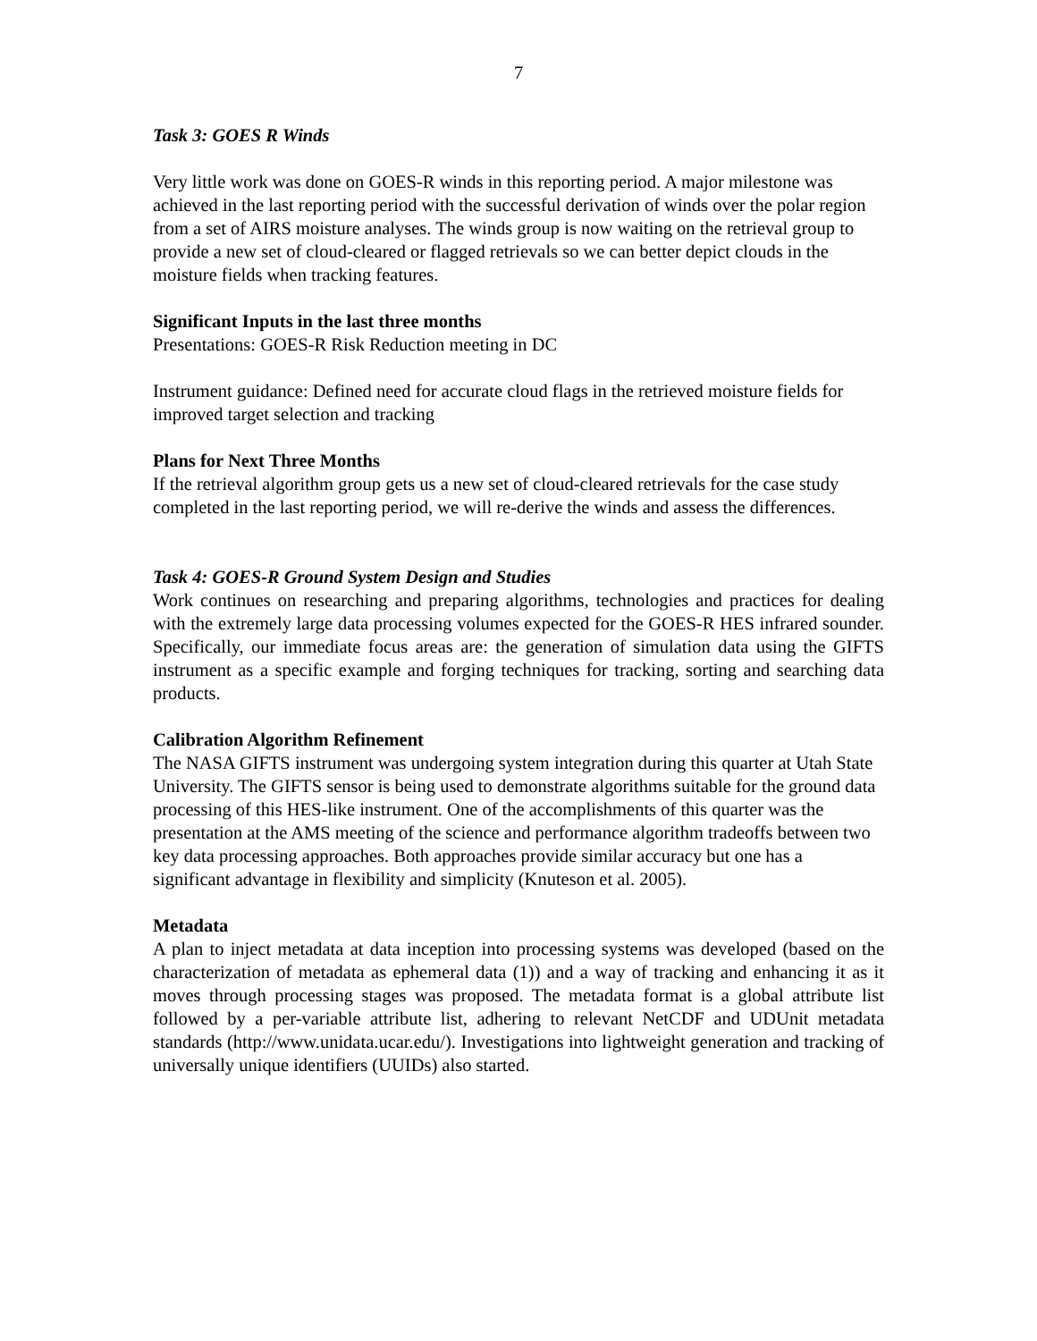7
Task 3: GOES R Winds
Very little work was done on GOES-R winds in this reporting period. A major milestone was achieved in the last reporting period with the successful derivation of winds over the polar region from a set of AIRS moisture analyses. The winds group is now waiting on the retrieval group to provide a new set of cloud-cleared or flagged retrievals so we can better depict clouds in the moisture fields when tracking features.
Significant Inputs in the last three months
Presentations: GOES-R Risk Reduction meeting in DC
Instrument guidance: Defined need for accurate cloud flags in the retrieved moisture fields for improved target selection and tracking
Plans for Next Three Months
If the retrieval algorithm group gets us a new set of cloud-cleared retrievals for the case study completed in the last reporting period, we will re-derive the winds and assess the differences.
Task 4: GOES-R Ground System Design and Studies
Work continues on researching and preparing algorithms, technologies and practices for dealing with the extremely large data processing volumes expected for the GOES-R HES infrared sounder. Specifically, our immediate focus areas are: the generation of simulation data using the GIFTS instrument as a specific example and forging techniques for tracking, sorting and searching data products.
Calibration Algorithm Refinement
The NASA GIFTS instrument was undergoing system integration during this quarter at Utah State University. The GIFTS sensor is being used to demonstrate algorithms suitable for the ground data processing of this HES-like instrument. One of the accomplishments of this quarter was the presentation at the AMS meeting of the science and performance algorithm tradeoffs between two key data processing approaches. Both approaches provide similar accuracy but one has a significant advantage in flexibility and simplicity (Knuteson et al. 2005).
Metadata
A plan to inject metadata at data inception into processing systems was developed (based on the characterization of metadata as ephemeral data (1)) and a way of tracking and enhancing it as it moves through processing stages was proposed. The metadata format is a global attribute list followed by a per-variable attribute list, adhering to relevant NetCDF and UDUnit metadata standards (http://www.unidata.ucar.edu/). Investigations into lightweight generation and tracking of universally unique identifiers (UUIDs) also started.